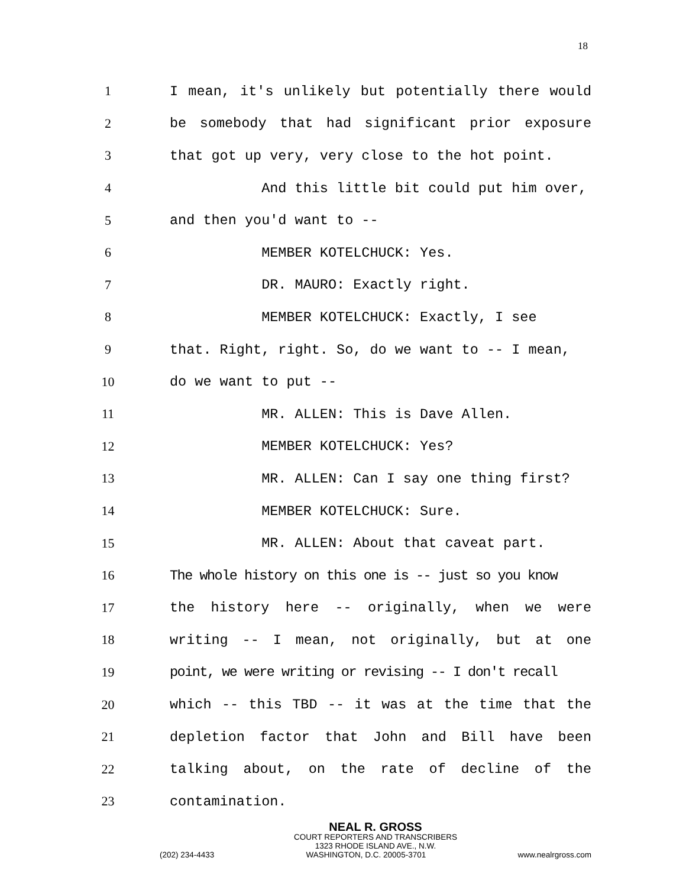18
1 I mean, it's unlikely but potentially there would
2 be somebody that had significant prior exposure
3 that got up very, very close to the hot point.
4 And this little bit could put him over,
5 and then you'd want to --
6 MEMBER KOTELCHUCK: Yes.
7 DR. MAURO: Exactly right.
8 MEMBER KOTELCHUCK: Exactly, I see
9 that. Right, right. So, do we want to -- I mean,
10 do we want to put --
11 MR. ALLEN: This is Dave Allen.
12 MEMBER KOTELCHUCK: Yes?
13 MR. ALLEN: Can I say one thing first?
14 MEMBER KOTELCHUCK: Sure.
15 MR. ALLEN: About that caveat part.
16 The whole history on this one is -- just so you know
17 the history here -- originally, when we were
18 writing -- I mean, not originally, but at one
19 point, we were writing or revising -- I don't recall
20 which -- this TBD -- it was at the time that the
21 depletion factor that John and Bill have been
22 talking about, on the rate of decline of the
23 contamination.
NEAL R. GROSS
COURT REPORTERS AND TRANSCRIBERS
1323 RHODE ISLAND AVE., N.W.
(202) 234-4433 WASHINGTON, D.C. 20005-3701 www.nealrgross.com